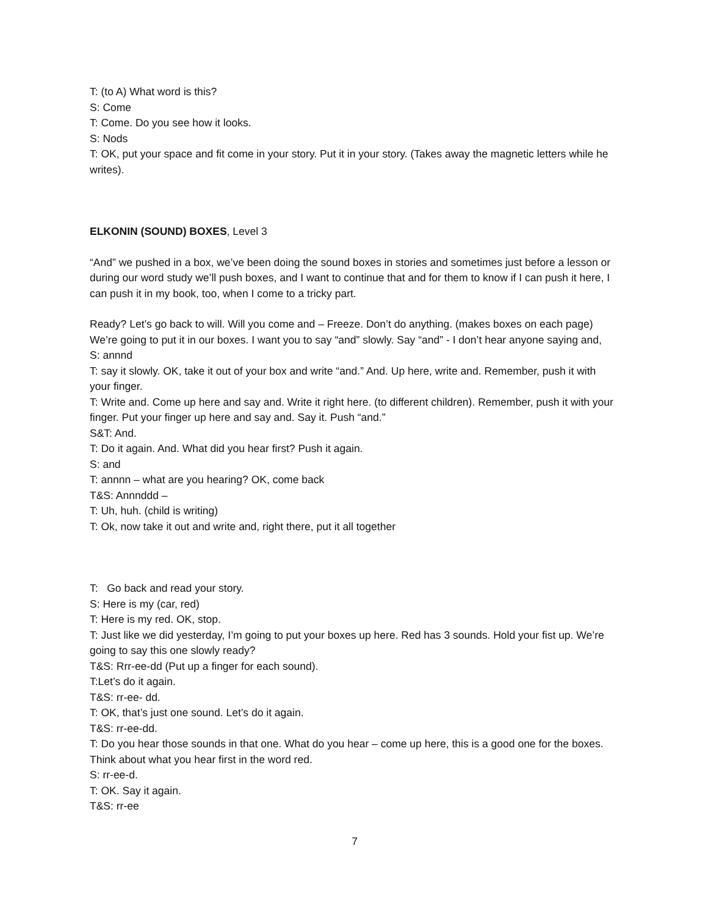T: (to A) What word is this?
S: Come
T: Come. Do you see how it looks.
S: Nods
T: OK, put your space and fit come in your story. Put it in your story. (Takes away the magnetic letters while he writes).
ELKONIN (SOUND) BOXES, Level 3
“And” we pushed in a box, we’ve been doing the sound boxes in stories and sometimes just before a lesson or during our word study we’ll push boxes, and I want to continue that and for them to know if I can push it here, I can push it in my book, too, when I come to a tricky part.
Ready? Let’s go back to will. Will you come and – Freeze. Don’t do anything. (makes boxes on each page) We’re going to put it in our boxes. I want you to say “and” slowly. Say “and” - I don’t hear anyone saying and,
S: annnd
T: say it slowly. OK, take it out of your box and write “and.” And. Up here, write and. Remember, push it with your finger.
T: Write and. Come up here and say and. Write it right here. (to different children). Remember, push it with your finger. Put your finger up here and say and. Say it. Push “and.”
S&T: And.
T: Do it again. And. What did you hear first? Push it again.
S: and
T: annnn – what are you hearing? OK, come back
T&S: Annnddd –
T: Uh, huh. (child is writing)
T: Ok, now take it out and write and, right there, put it all together
T: Go back and read your story.
S: Here is my (car, red)
T: Here is my red. OK, stop.
T: Just like we did yesterday, I’m going to put your boxes up here. Red has 3 sounds. Hold your fist up. We’re going to say this one slowly ready?
T&S: Rrr-ee-dd (Put up a finger for each sound).
T:Let’s do it again.
T&S: rr-ee- dd.
T: OK, that’s just one sound. Let’s do it again.
T&S: rr-ee-dd.
T: Do you hear those sounds in that one. What do you hear – come up here, this is a good one for the boxes. Think about what you hear first in the word red.
S: rr-ee-d.
T: OK. Say it again.
T&S: rr-ee
7